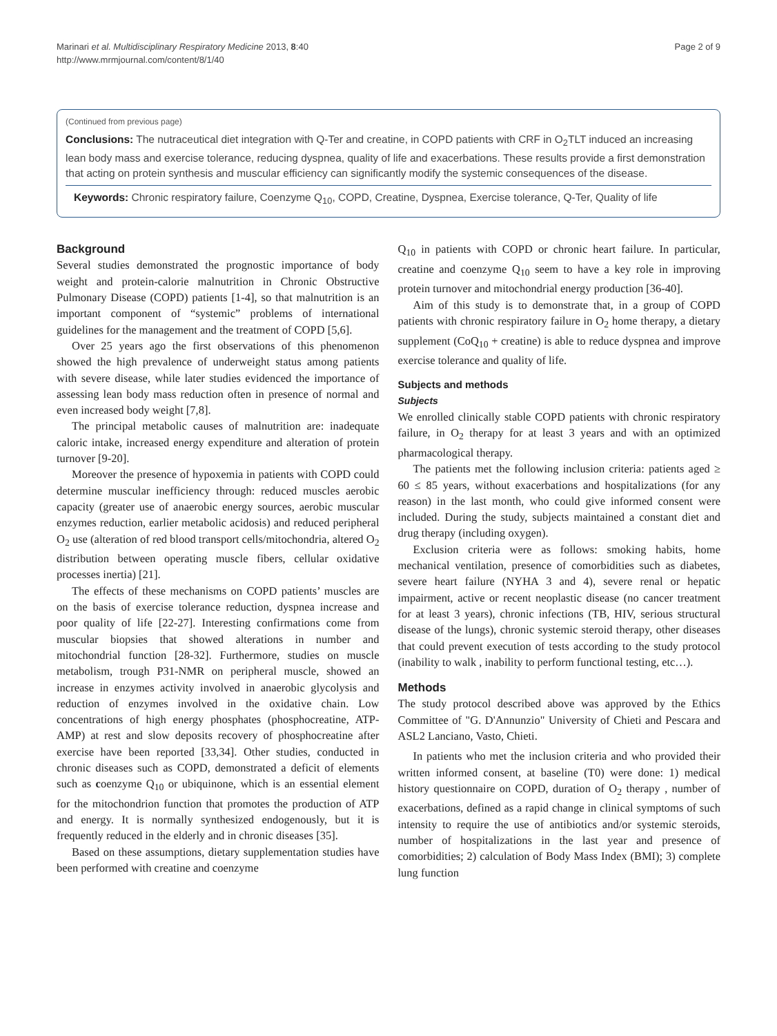Marinari et al. Multidisciplinary Respiratory Medicine 2013, 8:40
http://www.mrmjournal.com/content/8/1/40
Page 2 of 9
(Continued from previous page)
Conclusions: The nutraceutical diet integration with Q-Ter and creatine, in COPD patients with CRF in O<sub>2</sub>TLT induced an increasing lean body mass and exercise tolerance, reducing dyspnea, quality of life and exacerbations. These results provide a first demonstration that acting on protein synthesis and muscular efficiency can significantly modify the systemic consequences of the disease.
Keywords: Chronic respiratory failure, Coenzyme Q<sub>10</sub>, COPD, Creatine, Dyspnea, Exercise tolerance, Q-Ter, Quality of life
Background
Several studies demonstrated the prognostic importance of body weight and protein-calorie malnutrition in Chronic Obstructive Pulmonary Disease (COPD) patients [1-4], so that malnutrition is an important component of “systemic” problems of international guidelines for the management and the treatment of COPD [5,6].
Over 25 years ago the first observations of this phenomenon showed the high prevalence of underweight status among patients with severe disease, while later studies evidenced the importance of assessing lean body mass reduction often in presence of normal and even increased body weight [7,8].
The principal metabolic causes of malnutrition are: inadequate caloric intake, increased energy expenditure and alteration of protein turnover [9-20].
Moreover the presence of hypoxemia in patients with COPD could determine muscular inefficiency through: reduced muscles aerobic capacity (greater use of anaerobic energy sources, aerobic muscular enzymes reduction, earlier metabolic acidosis) and reduced peripheral O<sub>2</sub> use (alteration of red blood transport cells/mitochondria, altered O<sub>2</sub> distribution between operating muscle fibers, cellular oxidative processes inertia) [21].
The effects of these mechanisms on COPD patients’ muscles are on the basis of exercise tolerance reduction, dyspnea increase and poor quality of life [22-27]. Interesting confirmations come from muscular biopsies that showed alterations in number and mitochondrial function [28-32]. Furthermore, studies on muscle metabolism, trough P31-NMR on peripheral muscle, showed an increase in enzymes activity involved in anaerobic glycolysis and reduction of enzymes involved in the oxidative chain. Low concentrations of high energy phosphates (phosphocreatine, ATP-AMP) at rest and slow deposits recovery of phosphocreatine after exercise have been reported [33,34]. Other studies, conducted in chronic diseases such as COPD, demonstrated a deficit of elements such as coenzyme Q<sub>10</sub> or ubiquinone, which is an essential element for the mitochondrion function that promotes the production of ATP and energy. It is normally synthesized endogenously, but it is frequently reduced in the elderly and in chronic diseases [35].
Based on these assumptions, dietary supplementation studies have been performed with creatine and coenzyme
Q<sub>10</sub> in patients with COPD or chronic heart failure. In particular, creatine and coenzyme Q<sub>10</sub> seem to have a key role in improving protein turnover and mitochondrial energy production [36-40].
Aim of this study is to demonstrate that, in a group of COPD patients with chronic respiratory failure in O<sub>2</sub> home therapy, a dietary supplement (CoQ<sub>10</sub> + creatine) is able to reduce dyspnea and improve exercise tolerance and quality of life.
Subjects and methods
Subjects
We enrolled clinically stable COPD patients with chronic respiratory failure, in O<sub>2</sub> therapy for at least 3 years and with an optimized pharmacological therapy.
The patients met the following inclusion criteria: patients aged ≥ 60 ≤ 85 years, without exacerbations and hospitalizations (for any reason) in the last month, who could give informed consent were included. During the study, subjects maintained a constant diet and drug therapy (including oxygen).
Exclusion criteria were as follows: smoking habits, home mechanical ventilation, presence of comorbidities such as diabetes, severe heart failure (NYHA 3 and 4), severe renal or hepatic impairment, active or recent neoplastic disease (no cancer treatment for at least 3 years), chronic infections (TB, HIV, serious structural disease of the lungs), chronic systemic steroid therapy, other diseases that could prevent execution of tests according to the study protocol (inability to walk , inability to perform functional testing, etc…).
Methods
The study protocol described above was approved by the Ethics Committee of "G. D'Annunzio" University of Chieti and Pescara and ASL2 Lanciano, Vasto, Chieti.
In patients who met the inclusion criteria and who provided their written informed consent, at baseline (T0) were done: 1) medical history questionnaire on COPD, duration of O<sub>2</sub> therapy , number of exacerbations, defined as a rapid change in clinical symptoms of such intensity to require the use of antibiotics and/or systemic steroids, number of hospitalizations in the last year and presence of comorbidities; 2) calculation of Body Mass Index (BMI); 3) complete lung function